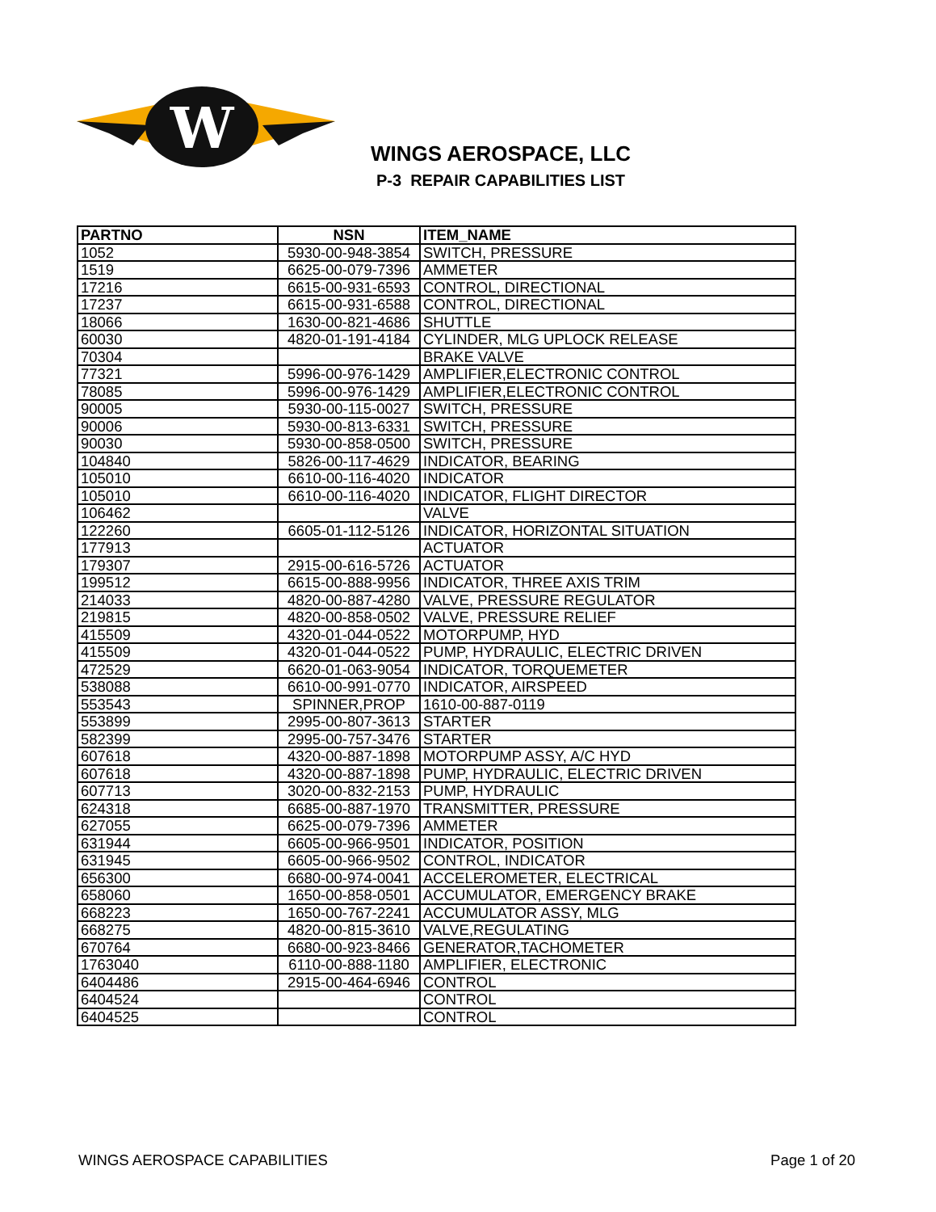W
WINGS AEROSPACE, LLC
P-3 REPAIR CAPABILITIES LIST
| PARTNO | NSN | ITEM_NAME |
| --- | --- | --- |
| 1052 | 5930-00-948-3854 | SWITCH, PRESSURE |
| 1519 | 6625-00-079-7396 | AMMETER |
| 17216 | 6615-00-931-6593 | CONTROL, DIRECTIONAL |
| 17237 | 6615-00-931-6588 | CONTROL, DIRECTIONAL |
| 18066 | 1630-00-821-4686 | SHUTTLE |
| 60030 | 4820-01-191-4184 | CYLINDER, MLG UPLOCK RELEASE |
| 70304 | | BRAKE VALVE |
| 77321 | 5996-00-976-1429 | AMPLIFIER,ELECTRONIC CONTROL |
| 78085 | 5996-00-976-1429 | AMPLIFIER,ELECTRONIC CONTROL |
| 90005 | 5930-00-115-0027 | SWITCH, PRESSURE |
| 90006 | 5930-00-813-6331 | SWITCH, PRESSURE |
| 90030 | 5930-00-858-0500 | SWITCH, PRESSURE |
| 104840 | 5826-00-117-4629 | INDICATOR, BEARING |
| 105010 | 6610-00-116-4020 | INDICATOR |
| 105010 | 6610-00-116-4020 | INDICATOR, FLIGHT DIRECTOR |
| 106462 | | VALVE |
| 122260 | 6605-01-112-5126 | INDICATOR, HORIZONTAL SITUATION |
| 177913 | | ACTUATOR |
| 179307 | 2915-00-616-5726 | ACTUATOR |
| 199512 | 6615-00-888-9956 | INDICATOR, THREE AXIS TRIM |
| 214033 | 4820-00-887-4280 | VALVE, PRESSURE REGULATOR |
| 219815 | 4820-00-858-0502 | VALVE, PRESSURE RELIEF |
| 415509 | 4320-01-044-0522 | MOTORPUMP, HYD |
| 415509 | 4320-01-044-0522 | PUMP, HYDRAULIC, ELECTRIC DRIVEN |
| 472529 | 6620-01-063-9054 | INDICATOR, TORQUEMETER |
| 538088 | 6610-00-991-0770 | INDICATOR, AIRSPEED |
| 553543 | SPINNER,PROP | 1610-00-887-0119 |
| 553899 | 2995-00-807-3613 | STARTER |
| 582399 | 2995-00-757-3476 | STARTER |
| 607618 | 4320-00-887-1898 | MOTORPUMP ASSY, A/C HYD |
| 607618 | 4320-00-887-1898 | PUMP, HYDRAULIC, ELECTRIC DRIVEN |
| 607713 | 3020-00-832-2153 | PUMP, HYDRAULIC |
| 624318 | 6685-00-887-1970 | TRANSMITTER, PRESSURE |
| 627055 | 6625-00-079-7396 | AMMETER |
| 631944 | 6605-00-966-9501 | INDICATOR, POSITION |
| 631945 | 6605-00-966-9502 | CONTROL, INDICATOR |
| 656300 | 6680-00-974-0041 | ACCELEROMETER, ELECTRICAL |
| 658060 | 1650-00-858-0501 | ACCUMULATOR, EMERGENCY BRAKE |
| 668223 | 1650-00-767-2241 | ACCUMULATOR ASSY, MLG |
| 668275 | 4820-00-815-3610 | VALVE,REGULATING |
| 670764 | 6680-00-923-8466 | GENERATOR,TACHOMETER |
| 1763040 | 6110-00-888-1180 | AMPLIFIER, ELECTRONIC |
| 6404486 | 2915-00-464-6946 | CONTROL |
| 6404524 | | CONTROL |
| 6404525 | | CONTROL |
WINGS AEROSPACE CAPABILITIES Page 1 of 20